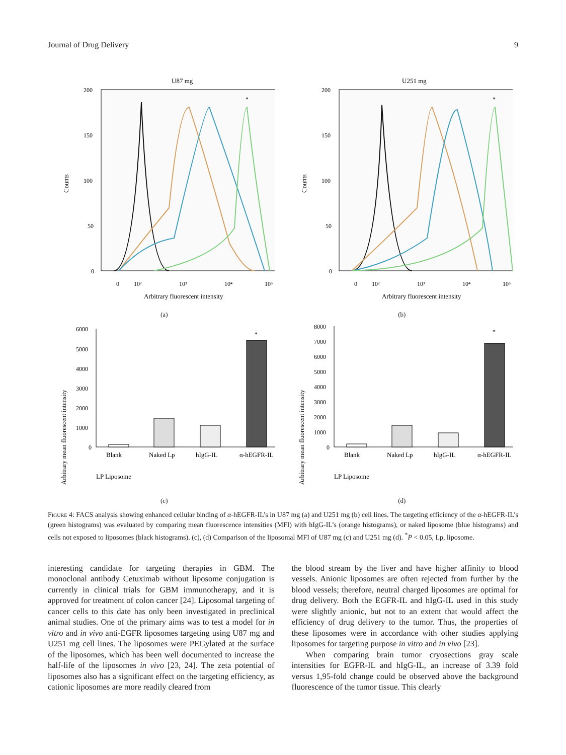Journal of Drug Delivery 9
U87 mg
200
150
100
50
0
Counts
*
0
10²
10³
10⁴
10⁵
Arbitrary fluorescent intensity
(a)
U251 mg
200
150
100
50
0
Counts
*
0
10²
10³
10⁴
10⁵
Arbitrary fluorescent intensity
(b)
Arbitrary mean fluorescent intensity
6000
5000
4000
3000
2000
1000
0
*
Blank
Naked Lp
hIgG-IL
α-hEGFR-IL
LP Liposome
(c)
Arbitrary mean fluorescent intensity
8000
7000
6000
5000
4000
3000
2000
1000
0
*
Blank
Naked Lp
hIgG-IL
α-hEGFR-IL
LP Liposome
(d)
Figure 4: FACS analysis showing enhanced cellular binding of α-hEGFR-IL’s in U87 mg (a) and U251 mg (b) cell lines. The targeting efficiency of the α-hEGFR-IL’s (green histograms) was evaluated by comparing mean fluorescence intensities (MFI) with hIgG-IL’s (orange histograms), or naked liposome (blue histograms) and cells not exposed to liposomes (black histograms). (c), (d) Comparison of the liposomal MFI of U87 mg (c) and U251 mg (d). <sup>*</sup>P < 0.05, Lp, liposome.
interesting candidate for targeting therapies in GBM. The monoclonal antibody Cetuximab without liposome conjugation is currently in clinical trials for GBM immunotherapy, and it is approved for treatment of colon cancer [24]. Liposomal targeting of cancer cells to this date has only been investigated in preclinical animal studies. One of the primary aims was to test a model for in vitro and in vivo anti-EGFR liposomes targeting using U87 mg and U251 mg cell lines. The liposomes were PEGylated at the surface of the liposomes, which has been well documented to increase the half-life of the liposomes in vivo [23, 24]. The zeta potential of liposomes also has a significant effect on the targeting efficiency, as cationic liposomes are more readily cleared from
the blood stream by the liver and have higher affinity to blood vessels. Anionic liposomes are often rejected from further by the blood vessels; therefore, neutral charged liposomes are optimal for drug delivery. Both the EGFR-IL and hIgG-IL used in this study were slightly anionic, but not to an extent that would affect the efficiency of drug delivery to the tumor. Thus, the properties of these liposomes were in accordance with other studies applying liposomes for targeting purpose in vitro and in vivo [23].
When comparing brain tumor cryosections gray scale intensities for EGFR-IL and hIgG-IL, an increase of 3.39 fold versus 1,95-fold change could be observed above the background fluorescence of the tumor tissue. This clearly